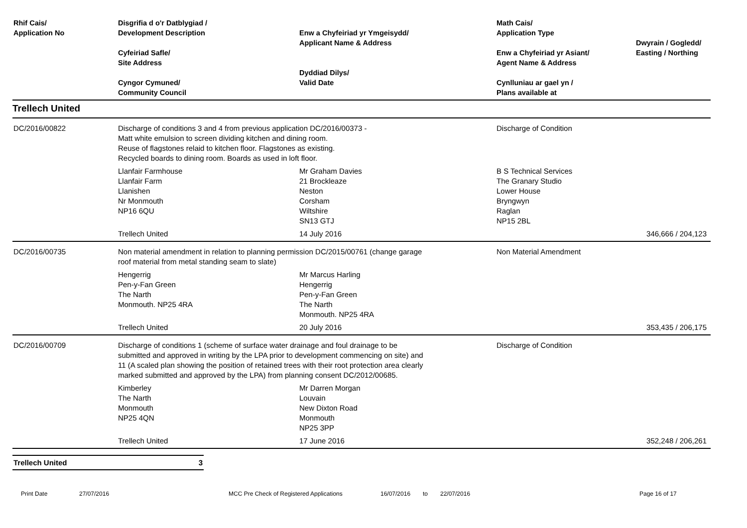| Rhif Cais/ Application No | Disgrifia d o'r Datblygiad / Development Description Cyfeiriad Safle/ Site Address Cyngor Cymuned/ Community Council | Enw a Chyfeiriad yr Ymgeisydd/ Applicant Name & Address Dyddiad Dilys/ Valid Date | Math Cais/ Application Type Enw a Chyfeiriad yr Asiant/ Agent Name & Address Cynlluniau ar gael yn / Plans available at | Dwyrain / Gogledd/ Easting / Northing |
| --- | --- | --- | --- | --- |
| Trellech United | | | | |
| DC/2016/00822 | Discharge of conditions 3 and 4 from previous application DC/2016/00373 - Matt white emulsion to screen dividing kitchen and dining room. Reuse of flagstones relaid to kitchen floor. Flagstones as existing. Recycled boards to dining room. Boards as used in loft floor. | | Discharge of Condition | |
| | Llanfair Farmhouse Llanfair Farm Llanishen Nr Monmouth NP16 6QU | Mr Graham Davies 21 Brockleaze Neston Corsham Wiltshire SN13 GTJ | B S Technical Services The Granary Studio Lower House Bryngwyn Raglan NP15 2BL | |
| | Trellech United | 14 July 2016 | | 346,666 / 204,123 |
| DC/2016/00735 | Non material amendment in relation to planning permission DC/2015/00761 (change garage roof material from metal standing seam to slate) | | Non Material Amendment | |
| | Hengerrig Pen-y-Fan Green The Narth Monmouth. NP25 4RA | Mr Marcus Harling Hengerrig Pen-y-Fan Green The Narth Monmouth. NP25 4RA | | |
| | Trellech United | 20 July 2016 | | 353,435 / 206,175 |
| DC/2016/00709 | Discharge of conditions 1 (scheme of surface water drainage and foul drainage to be submitted and approved in writing by the LPA prior to development commencing on site) and 11 (A scaled plan showing the position of retained trees with their root protection area clearly marked submitted and approved by the LPA) from planning consent DC/2012/00685. | | Discharge of Condition | |
| | Kimberley The Narth Monmouth NP25 4QN | Mr Darren Morgan Louvain New Dixton Road Monmouth NP25 3PP | | |
| | Trellech United | 17 June 2016 | | 352,248 / 206,261 |
Trellech United 3
Print Date 27/07/2016 MCC Pre Check of Registered Applications 16/07/2016 to 22/07/2016 Page 16 of 17